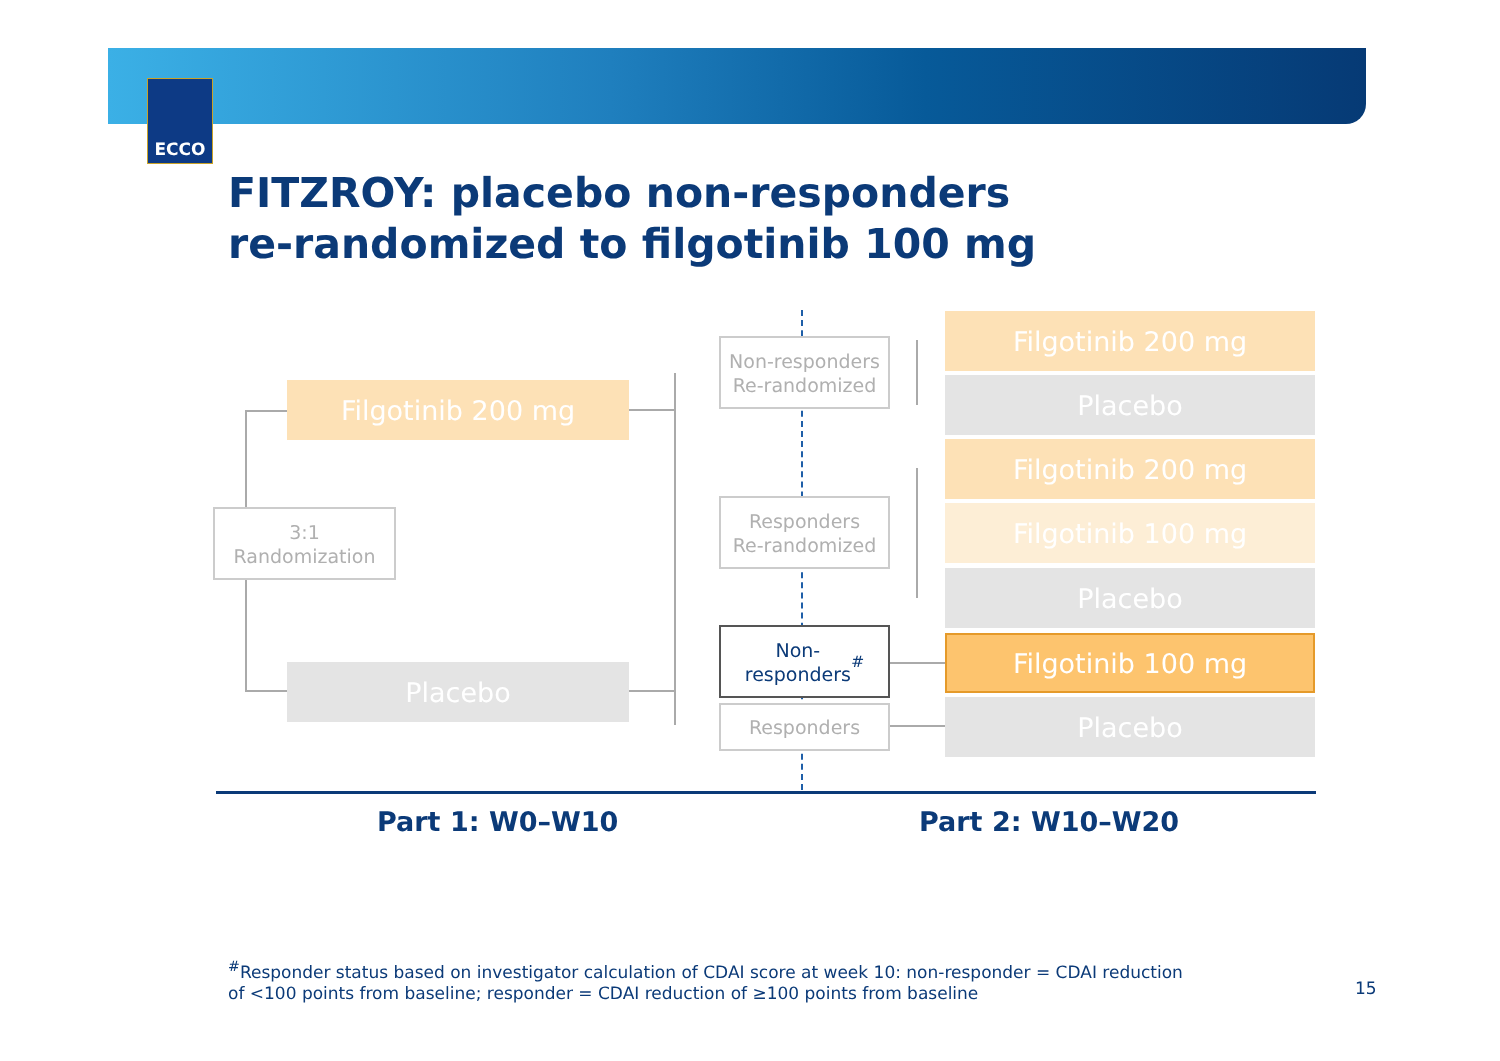ECCO
FITZROY: placebo non-responders
re-randomized to filgotinib 100 mg
3:1
Randomization
Filgotinib 200 mg
Placebo
Non-responders
Re-randomized
Responders
Re-randomized
Non-
responders<sup>#</sup>
Responders
Filgotinib 200 mg
Placebo
Filgotinib 200 mg
Filgotinib 100 mg
Placebo
Filgotinib 100 mg
Placebo
Part 1: W0–W10 Part 2: W10–W20
<sup>#</sup> Responder status based on investigator calculation of CDAI score at week 10: non-responder = CDAI reduction
of <100 points from baseline; responder = CDAI reduction of ≥100 points from baseline
15